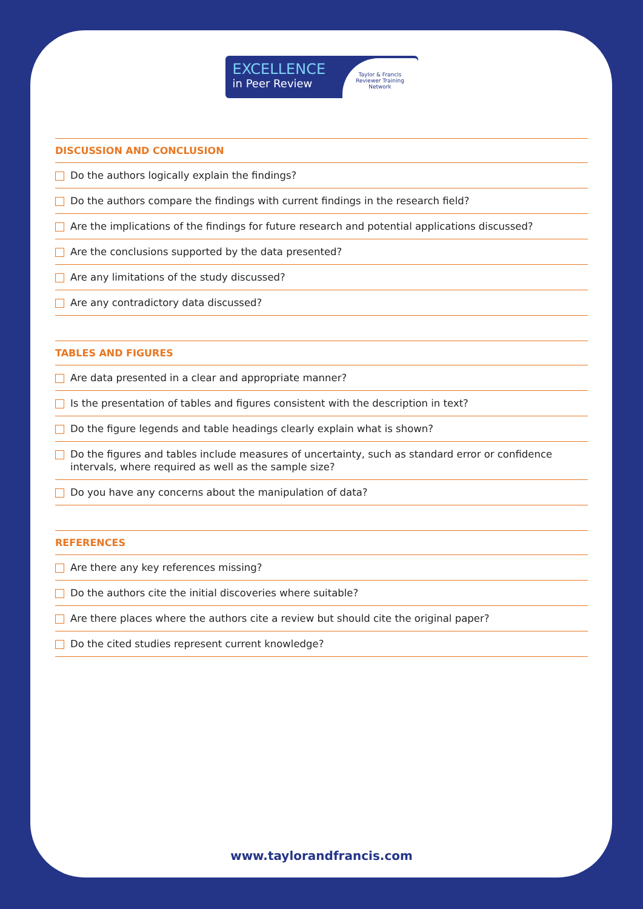EXCELLENCE
in Peer Review
Taylor & Francis
Reviewer Training
Network
DISCUSSION AND CONCLUSION
Do the authors logically explain the findings?
Do the authors compare the findings with current findings in the research field?
Are the implications of the findings for future research and potential applications discussed?
Are the conclusions supported by the data presented?
Are any limitations of the study discussed?
Are any contradictory data discussed?
TABLES AND FIGURES
Are data presented in a clear and appropriate manner?
Is the presentation of tables and figures consistent with the description in text?
Do the figure legends and table headings clearly explain what is shown?
Do the figures and tables include measures of uncertainty, such as standard error or confidence intervals, where required as well as the sample size?
Do you have any concerns about the manipulation of data?
REFERENCES
Are there any key references missing?
Do the authors cite the initial discoveries where suitable?
Are there places where the authors cite a review but should cite the original paper?
Do the cited studies represent current knowledge?
www.taylorandfrancis.com